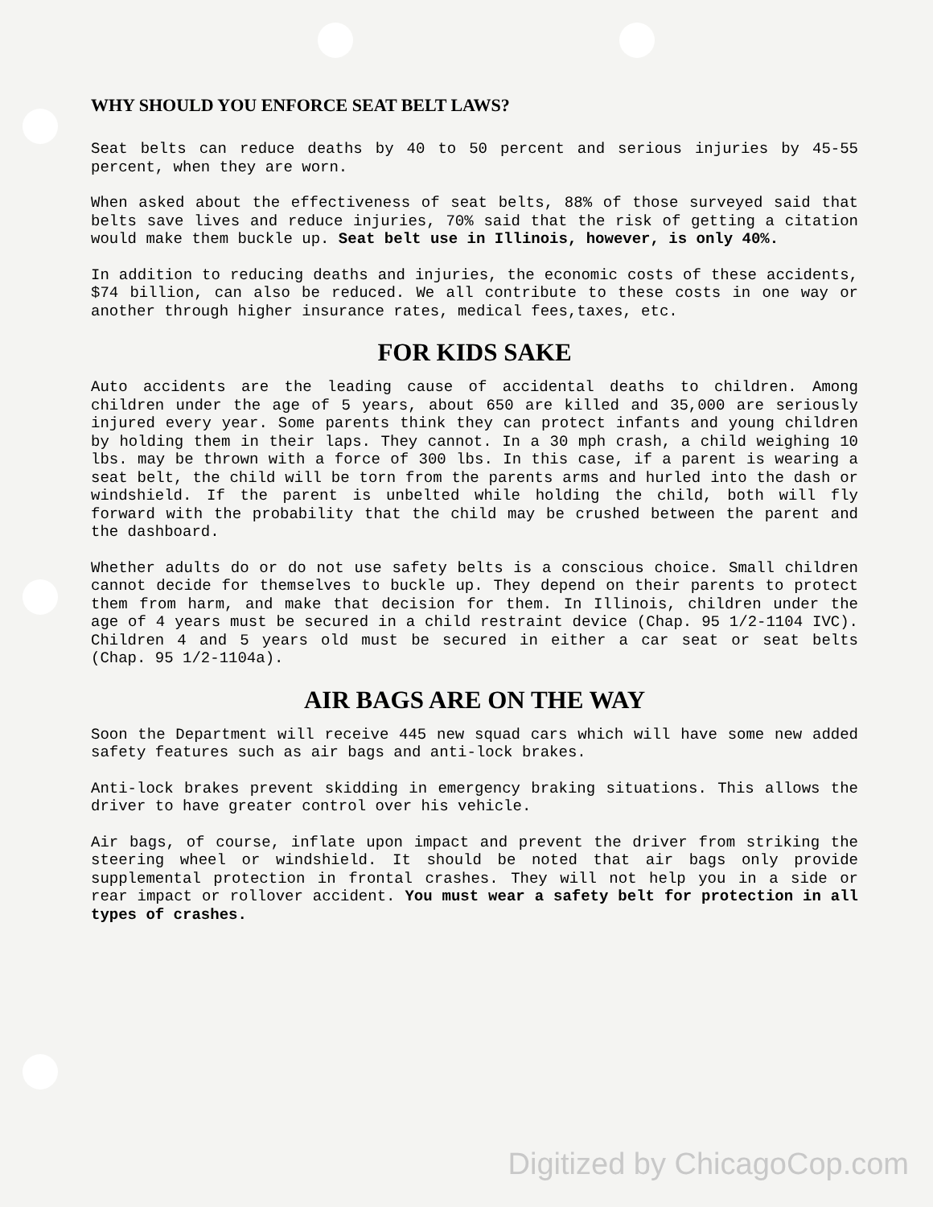WHY SHOULD YOU ENFORCE SEAT BELT LAWS?
Seat belts can reduce deaths by 40 to 50 percent and serious injuries by 45-55 percent, when they are worn.
When asked about the effectiveness of seat belts, 88% of those surveyed said that belts save lives and reduce injuries, 70% said that the risk of getting a citation would make them buckle up. Seat belt use in Illinois, however, is only 40%.
In addition to reducing deaths and injuries, the economic costs of these accidents, $74 billion, can also be reduced. We all contribute to these costs in one way or another through higher insurance rates, medical fees,taxes, etc.
FOR KIDS SAKE
Auto accidents are the leading cause of accidental deaths to children. Among children under the age of 5 years, about 650 are killed and 35,000 are seriously injured every year. Some parents think they can protect infants and young children by holding them in their laps. They cannot. In a 30 mph crash, a child weighing 10 lbs. may be thrown with a force of 300 lbs. In this case, if a parent is wearing a seat belt, the child will be torn from the parents arms and hurled into the dash or windshield. If the parent is unbelted while holding the child, both will fly forward with the probability that the child may be crushed between the parent and the dashboard.
Whether adults do or do not use safety belts is a conscious choice. Small children cannot decide for themselves to buckle up. They depend on their parents to protect them from harm, and make that decision for them. In Illinois, children under the age of 4 years must be secured in a child restraint device (Chap. 95 1/2-1104 IVC). Children 4 and 5 years old must be secured in either a car seat or seat belts (Chap. 95 1/2-1104a).
AIR BAGS ARE ON THE WAY
Soon the Department will receive 445 new squad cars which will have some new added safety features such as air bags and anti-lock brakes.
Anti-lock brakes prevent skidding in emergency braking situations. This allows the driver to have greater control over his vehicle.
Air bags, of course, inflate upon impact and prevent the driver from striking the steering wheel or windshield. It should be noted that air bags only provide supplemental protection in frontal crashes. They will not help you in a side or rear impact or rollover accident. You must wear a safety belt for protection in all types of crashes.
Digitized by ChicagoCop.com